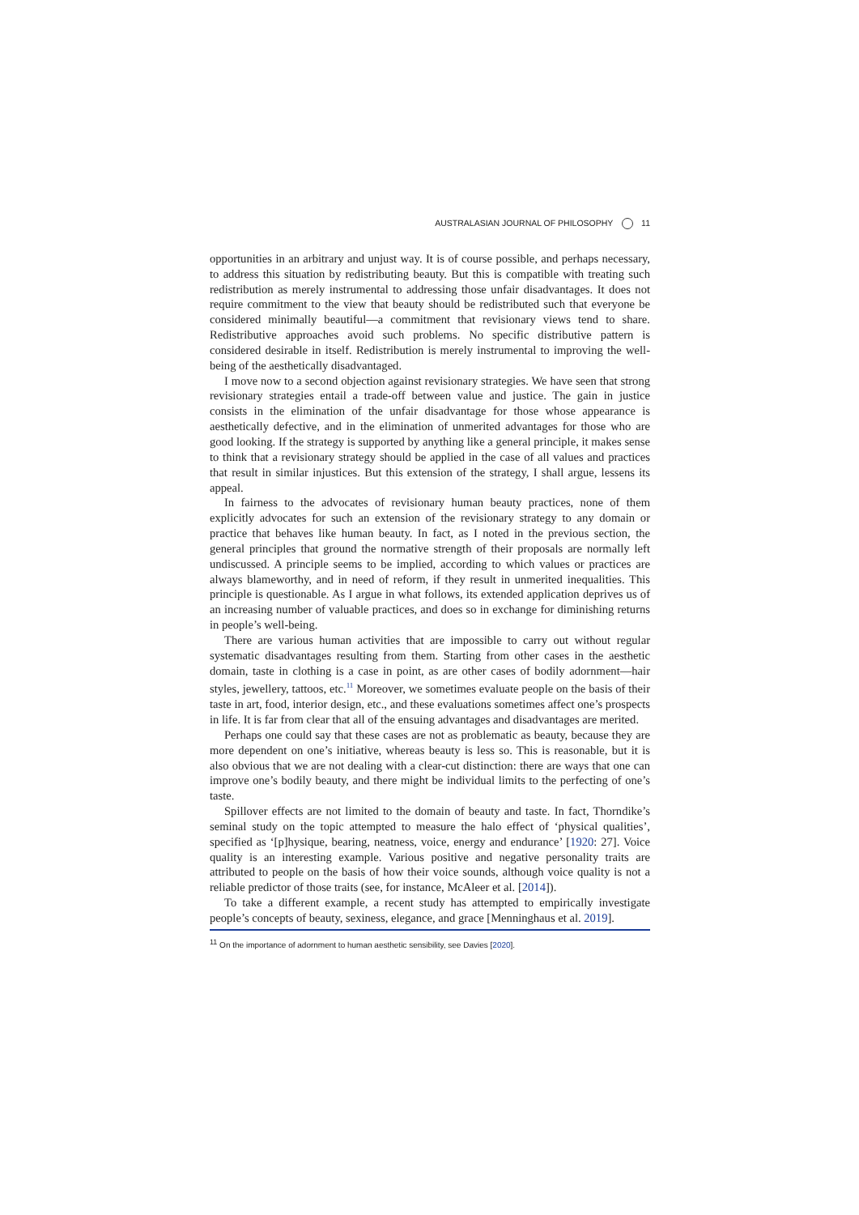AUSTRALASIAN JOURNAL OF PHILOSOPHY 11
opportunities in an arbitrary and unjust way. It is of course possible, and perhaps necessary, to address this situation by redistributing beauty. But this is compatible with treating such redistribution as merely instrumental to addressing those unfair disadvantages. It does not require commitment to the view that beauty should be redistributed such that everyone be considered minimally beautiful—a commitment that revisionary views tend to share. Redistributive approaches avoid such problems. No specific distributive pattern is considered desirable in itself. Redistribution is merely instrumental to improving the well-being of the aesthetically disadvantaged.
I move now to a second objection against revisionary strategies. We have seen that strong revisionary strategies entail a trade-off between value and justice. The gain in justice consists in the elimination of the unfair disadvantage for those whose appearance is aesthetically defective, and in the elimination of unmerited advantages for those who are good looking. If the strategy is supported by anything like a general principle, it makes sense to think that a revisionary strategy should be applied in the case of all values and practices that result in similar injustices. But this extension of the strategy, I shall argue, lessens its appeal.
In fairness to the advocates of revisionary human beauty practices, none of them explicitly advocates for such an extension of the revisionary strategy to any domain or practice that behaves like human beauty. In fact, as I noted in the previous section, the general principles that ground the normative strength of their proposals are normally left undiscussed. A principle seems to be implied, according to which values or practices are always blameworthy, and in need of reform, if they result in unmerited inequalities. This principle is questionable. As I argue in what follows, its extended application deprives us of an increasing number of valuable practices, and does so in exchange for diminishing returns in people’s well-being.
There are various human activities that are impossible to carry out without regular systematic disadvantages resulting from them. Starting from other cases in the aesthetic domain, taste in clothing is a case in point, as are other cases of bodily adornment—hair styles, jewellery, tattoos, etc.<sup>11</sup> Moreover, we sometimes evaluate people on the basis of their taste in art, food, interior design, etc., and these evaluations sometimes affect one’s prospects in life. It is far from clear that all of the ensuing advantages and disadvantages are merited.
Perhaps one could say that these cases are not as problematic as beauty, because they are more dependent on one’s initiative, whereas beauty is less so. This is reasonable, but it is also obvious that we are not dealing with a clear-cut distinction: there are ways that one can improve one’s bodily beauty, and there might be individual limits to the perfecting of one’s taste.
Spillover effects are not limited to the domain of beauty and taste. In fact, Thorndike’s seminal study on the topic attempted to measure the halo effect of ‘physical qualities’, specified as ‘[p]hysique, bearing, neatness, voice, energy and endurance’ [1920: 27]. Voice quality is an interesting example. Various positive and negative personality traits are attributed to people on the basis of how their voice sounds, although voice quality is not a reliable predictor of those traits (see, for instance, McAleer et al. [2014]).
To take a different example, a recent study has attempted to empirically investigate people’s concepts of beauty, sexiness, elegance, and grace [Menninghaus et al. 2019].
<sup>11</sup> On the importance of adornment to human aesthetic sensibility, see Davies [2020].